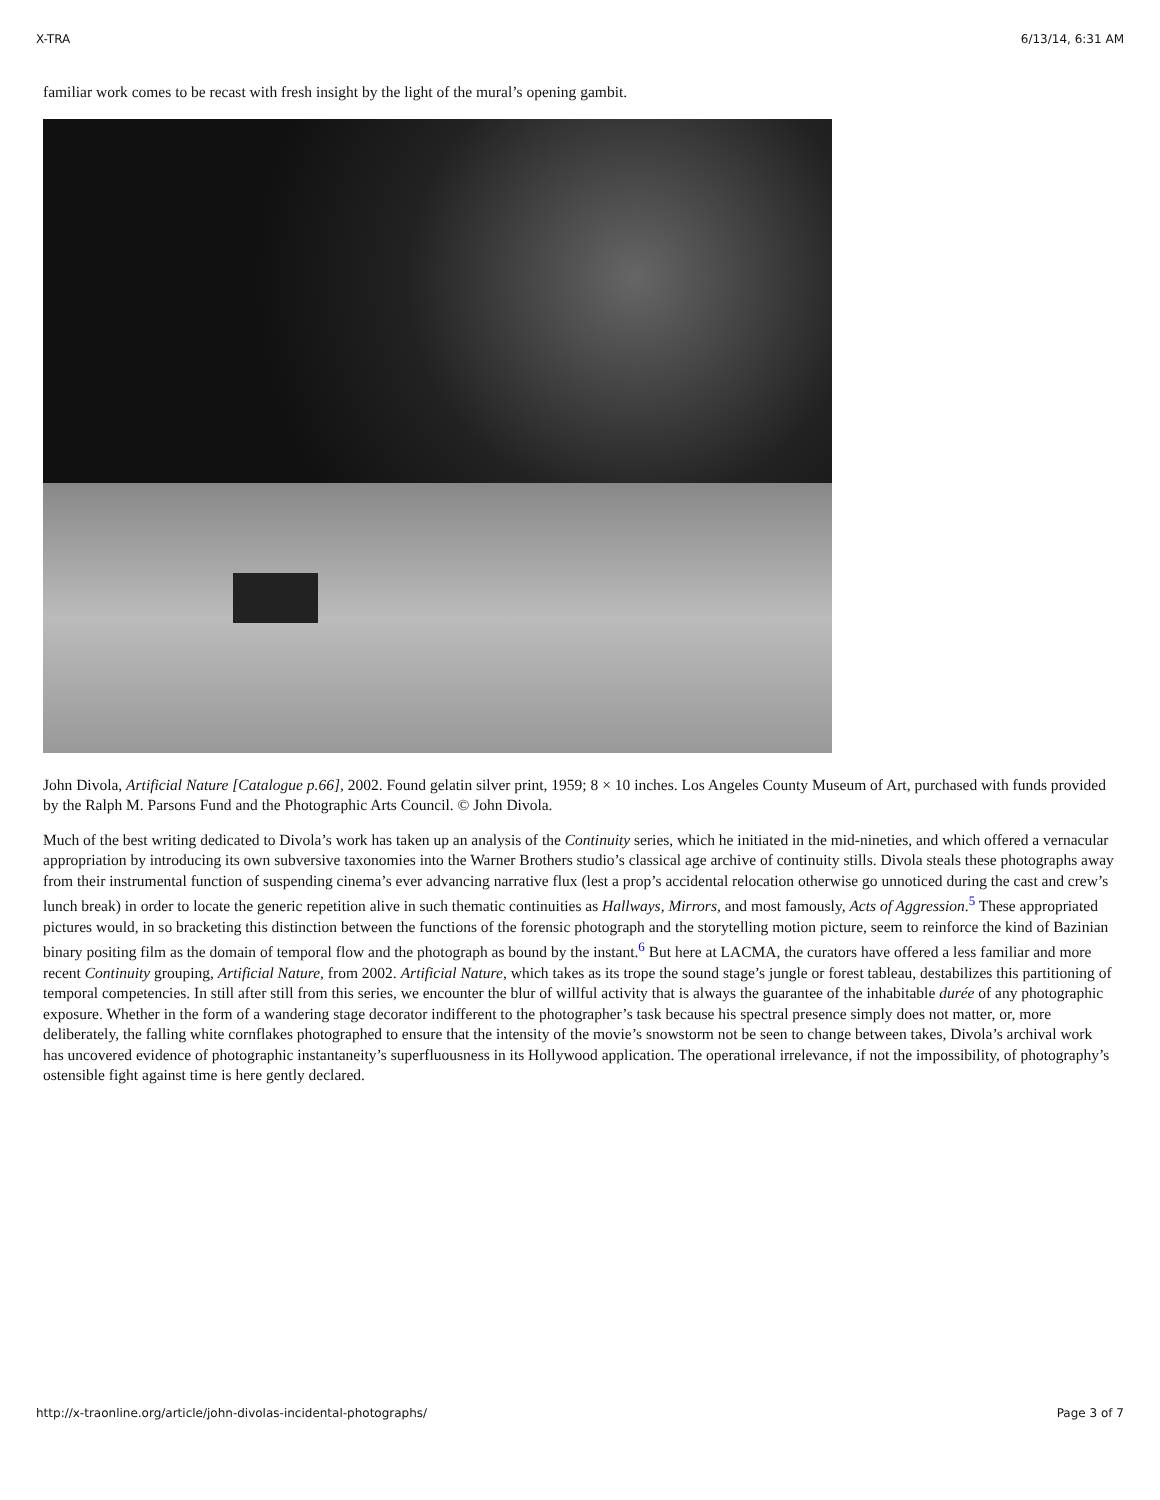X-TRA 6/13/14, 6:31 AM
familiar work comes to be recast with fresh insight by the light of the mural’s opening gambit.
John Divola, Artificial Nature [Catalogue p.66], 2002. Found gelatin silver print, 1959; 8 × 10 inches. Los Angeles County Museum of Art, purchased with funds provided by the Ralph M. Parsons Fund and the Photographic Arts Council. © John Divola.
Much of the best writing dedicated to Divola’s work has taken up an analysis of the Continuity series, which he initiated in the mid-nineties, and which offered a vernacular appropriation by introducing its own subversive taxonomies into the Warner Brothers studio’s classical age archive of continuity stills. Divola steals these photographs away from their instrumental function of suspending cinema’s ever advancing narrative flux (lest a prop’s accidental relocation otherwise go unnoticed during the cast and crew’s lunch break) in order to locate the generic repetition alive in such thematic continuities as Hallways, Mirrors, and most famously, Acts of Aggression.<sup>5</sup> These appropriated pictures would, in so bracketing this distinction between the functions of the forensic photograph and the storytelling motion picture, seem to reinforce the kind of Bazinian binary positing film as the domain of temporal flow and the photograph as bound by the instant.<sup>6</sup> But here at LACMA, the curators have offered a less familiar and more recent Continuity grouping, Artificial Nature, from 2002. Artificial Nature, which takes as its trope the sound stage’s jungle or forest tableau, destabilizes this partitioning of temporal competencies. In still after still from this series, we encounter the blur of willful activity that is always the guarantee of the inhabitable durée of any photographic exposure. Whether in the form of a wandering stage decorator indifferent to the photographer’s task because his spectral presence simply does not matter, or, more deliberately, the falling white cornflakes photographed to ensure that the intensity of the movie’s snowstorm not be seen to change between takes, Divola’s archival work has uncovered evidence of photographic instantaneity’s superfluousness in its Hollywood application. The operational irrelevance, if not the impossibility, of photography’s ostensible fight against time is here gently declared.
http://x-traonline.org/article/john-divolas-incidental-photographs/ Page 3 of 7